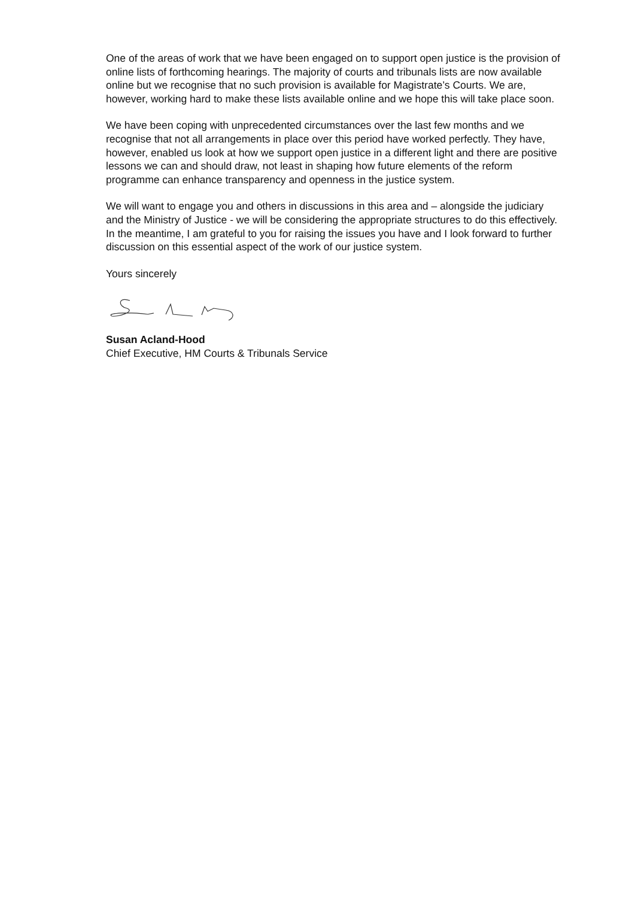One of the areas of work that we have been engaged on to support open justice is the provision of online lists of forthcoming hearings. The majority of courts and tribunals lists are now available online but we recognise that no such provision is available for Magistrate’s Courts. We are, however, working hard to make these lists available online and we hope this will take place soon.
We have been coping with unprecedented circumstances over the last few months and we recognise that not all arrangements in place over this period have worked perfectly. They have, however, enabled us look at how we support open justice in a different light and there are positive lessons we can and should draw, not least in shaping how future elements of the reform programme can enhance transparency and openness in the justice system.
We will want to engage you and others in discussions in this area and – alongside the judiciary and the Ministry of Justice - we will be considering the appropriate structures to do this effectively. In the meantime, I am grateful to you for raising the issues you have and I look forward to further discussion on this essential aspect of the work of our justice system.
Yours sincerely
Susan Acland-Hood
Chief Executive, HM Courts & Tribunals Service